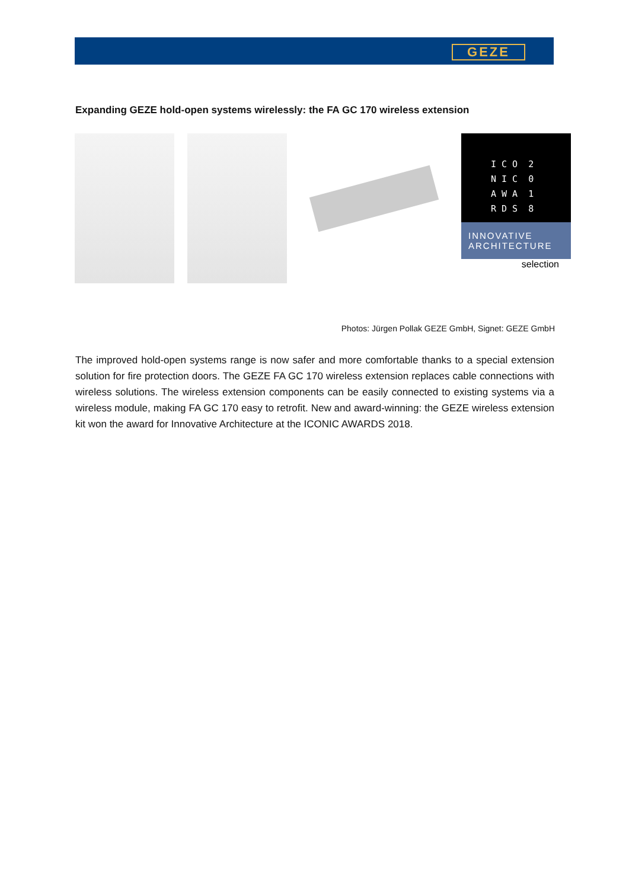GEZE
Expanding GEZE hold-open systems wirelessly: the FA GC 170 wireless extension
I C O 2
N I C 0
A W A 1
R D S 8
INNOVATIVE
ARCHITECTURE
selection
Photos: Jürgen Pollak GEZE GmbH, Signet: GEZE GmbH
The improved hold-open systems range is now safer and more comfortable thanks to a special extension solution for fire protection doors. The GEZE FA GC 170 wireless extension replaces cable connections with wireless solutions. The wireless extension components can be easily connected to existing systems via a wireless module, making FA GC 170 easy to retrofit. New and award-winning: the GEZE wireless extension kit won the award for Innovative Architecture at the ICONIC AWARDS 2018.